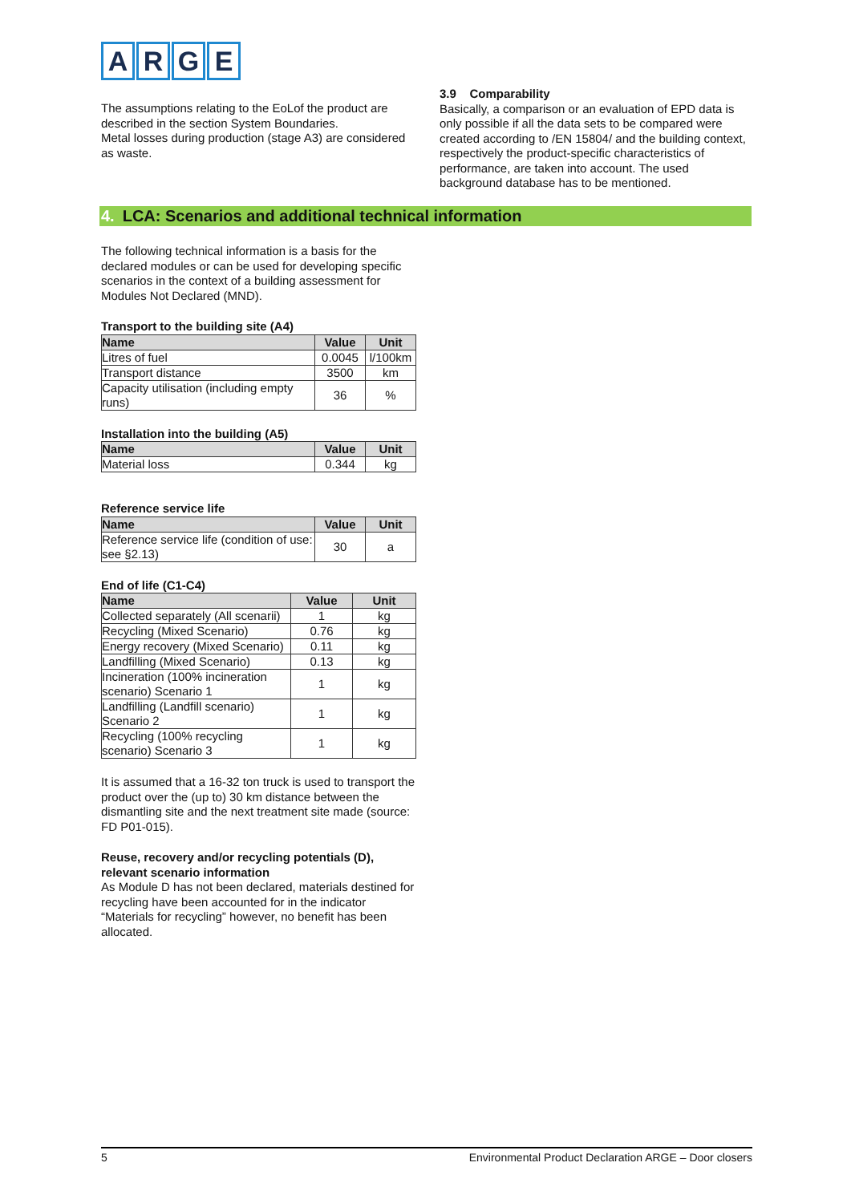ARGE
The assumptions relating to the EoLof the product are described in the section System Boundaries.
Metal losses during production (stage A3) are considered as waste.
3.9 Comparability
Basically, a comparison or an evaluation of EPD data is only possible if all the data sets to be compared were created according to /EN 15804/ and the building context, respectively the product-specific characteristics of performance, are taken into account. The used background database has to be mentioned.
4. LCA: Scenarios and additional technical information
The following technical information is a basis for the declared modules or can be used for developing specific scenarios in the context of a building assessment for Modules Not Declared (MND).
Transport to the building site (A4)
| Name | Value | Unit |
| --- | --- | --- |
| Litres of fuel | 0.0045 | l/100km |
| Transport distance | 3500 | km |
| Capacity utilisation (including empty runs) | 36 | % |
Installation into the building (A5)
| Name | Value | Unit |
| --- | --- | --- |
| Material loss | 0.344 | kg |
Reference service life
| Name | Value | Unit |
| --- | --- | --- |
| Reference service life (condition of use: see §2.13) | 30 | a |
End of life (C1-C4)
| Name | Value | Unit |
| --- | --- | --- |
| Collected separately (All scenarii) | 1 | kg |
| Recycling (Mixed Scenario) | 0.76 | kg |
| Energy recovery (Mixed Scenario) | 0.11 | kg |
| Landfilling (Mixed Scenario) | 0.13 | kg |
| Incineration (100% incineration scenario) Scenario 1 | 1 | kg |
| Landfilling (Landfill scenario) Scenario 2 | 1 | kg |
| Recycling (100% recycling scenario) Scenario 3 | 1 | kg |
It is assumed that a 16-32 ton truck is used to transport the product over the (up to) 30 km distance between the dismantling site and the next treatment site made (source: FD P01-015).
Reuse, recovery and/or recycling potentials (D), relevant scenario information
As Module D has not been declared, materials destined for recycling have been accounted for in the indicator “Materials for recycling” however, no benefit has been allocated.
5 Environmental Product Declaration ARGE – Door closers